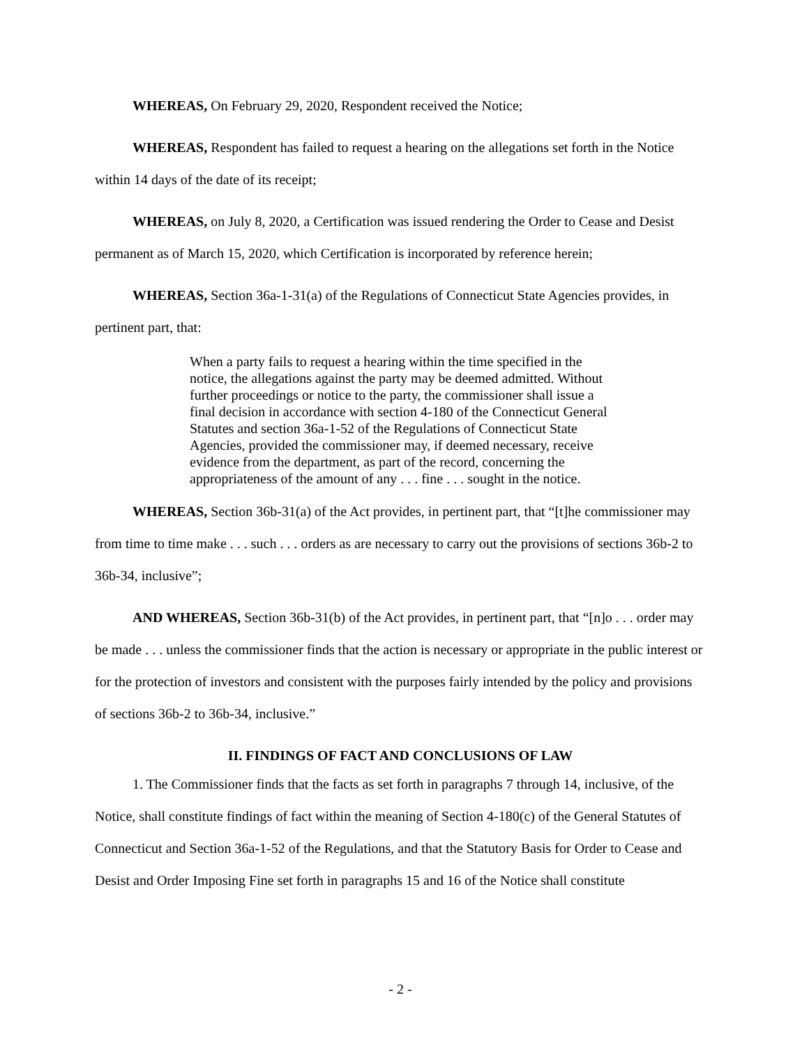WHEREAS, On February 29, 2020, Respondent received the Notice;
WHEREAS, Respondent has failed to request a hearing on the allegations set forth in the Notice within 14 days of the date of its receipt;
WHEREAS, on July 8, 2020, a Certification was issued rendering the Order to Cease and Desist permanent as of March 15, 2020, which Certification is incorporated by reference herein;
WHEREAS, Section 36a-1-31(a) of the Regulations of Connecticut State Agencies provides, in pertinent part, that:
When a party fails to request a hearing within the time specified in the notice, the allegations against the party may be deemed admitted. Without further proceedings or notice to the party, the commissioner shall issue a final decision in accordance with section 4-180 of the Connecticut General Statutes and section 36a-1-52 of the Regulations of Connecticut State Agencies, provided the commissioner may, if deemed necessary, receive evidence from the department, as part of the record, concerning the appropriateness of the amount of any . . . fine . . . sought in the notice.
WHEREAS, Section 36b-31(a) of the Act provides, in pertinent part, that “[t]he commissioner may from time to time make . . . such . . . orders as are necessary to carry out the provisions of sections 36b-2 to 36b-34, inclusive”;
AND WHEREAS, Section 36b-31(b) of the Act provides, in pertinent part, that “[n]o . . . order may be made . . . unless the commissioner finds that the action is necessary or appropriate in the public interest or for the protection of investors and consistent with the purposes fairly intended by the policy and provisions of sections 36b-2 to 36b-34, inclusive.”
II. FINDINGS OF FACT AND CONCLUSIONS OF LAW
1. The Commissioner finds that the facts as set forth in paragraphs 7 through 14, inclusive, of the Notice, shall constitute findings of fact within the meaning of Section 4-180(c) of the General Statutes of Connecticut and Section 36a-1-52 of the Regulations, and that the Statutory Basis for Order to Cease and Desist and Order Imposing Fine set forth in paragraphs 15 and 16 of the Notice shall constitute
- 2 -